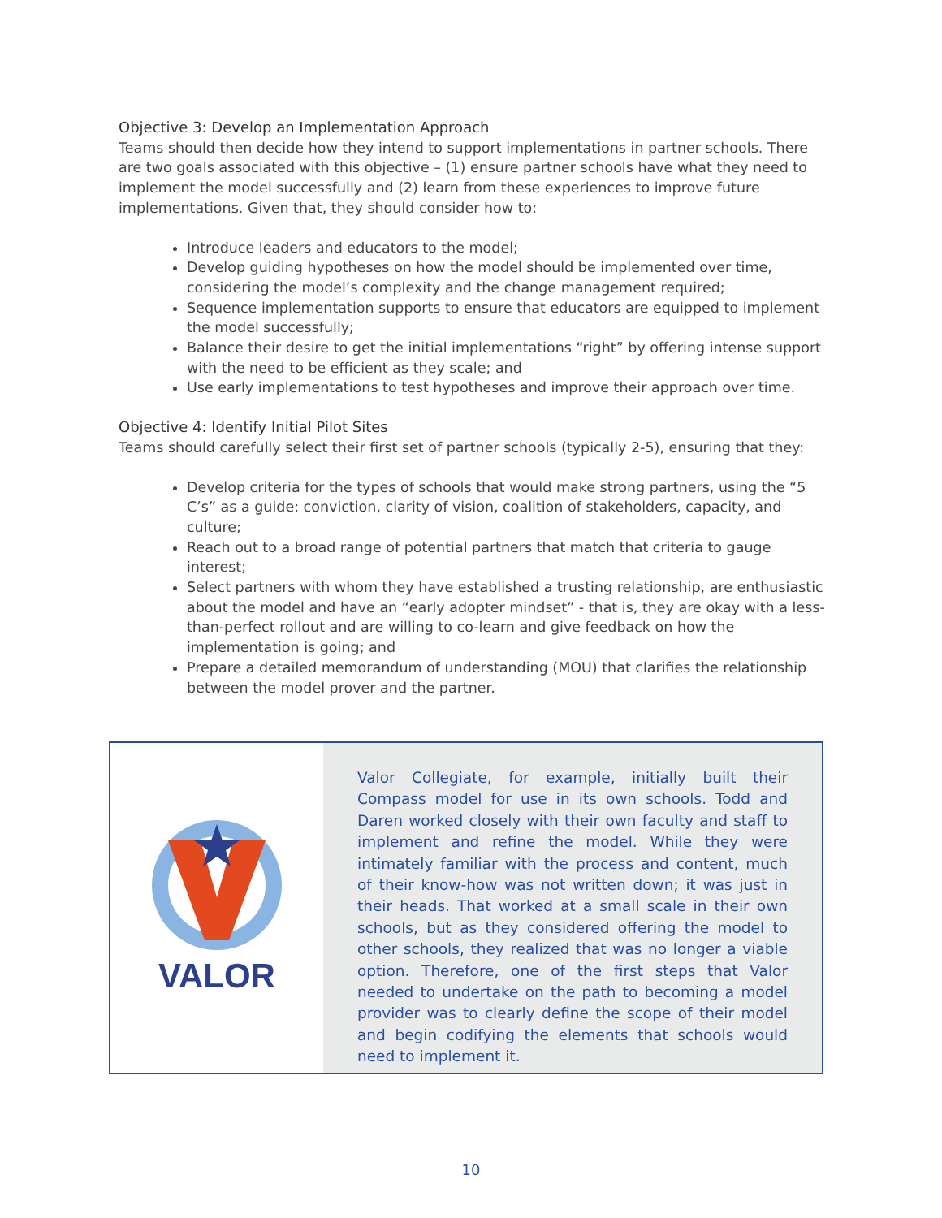Objective 3: Develop an Implementation Approach
Teams should then decide how they intend to support implementations in partner schools. There are two goals associated with this objective – (1) ensure partner schools have what they need to implement the model successfully and (2) learn from these experiences to improve future implementations. Given that, they should consider how to:
Introduce leaders and educators to the model;
Develop guiding hypotheses on how the model should be implemented over time, considering the model’s complexity and the change management required;
Sequence implementation supports to ensure that educators are equipped to implement the model successfully;
Balance their desire to get the initial implementations “right” by offering intense support with the need to be efficient as they scale; and
Use early implementations to test hypotheses and improve their approach over time.
Objective 4: Identify Initial Pilot Sites
Teams should carefully select their first set of partner schools (typically 2-5), ensuring that they:
Develop criteria for the types of schools that would make strong partners, using the “5 C’s” as a guide: conviction, clarity of vision, coalition of stakeholders, capacity, and culture;
Reach out to a broad range of potential partners that match that criteria to gauge interest;
Select partners with whom they have established a trusting relationship, are enthusiastic about the model and have an “early adopter mindset” - that is, they are okay with a less-than-perfect rollout and are willing to co-learn and give feedback on how the implementation is going; and
Prepare a detailed memorandum of understanding (MOU) that clarifies the relationship between the model prover and the partner.
VALOR
Valor Collegiate, for example, initially built their Compass model for use in its own schools. Todd and Daren worked closely with their own faculty and staff to implement and refine the model. While they were intimately familiar with the process and content, much of their know-how was not written down; it was just in their heads. That worked at a small scale in their own schools, but as they considered offering the model to other schools, they realized that was no longer a viable option. Therefore, one of the first steps that Valor needed to undertake on the path to becoming a model provider was to clearly define the scope of their model and begin codifying the elements that schools would need to implement it.
10